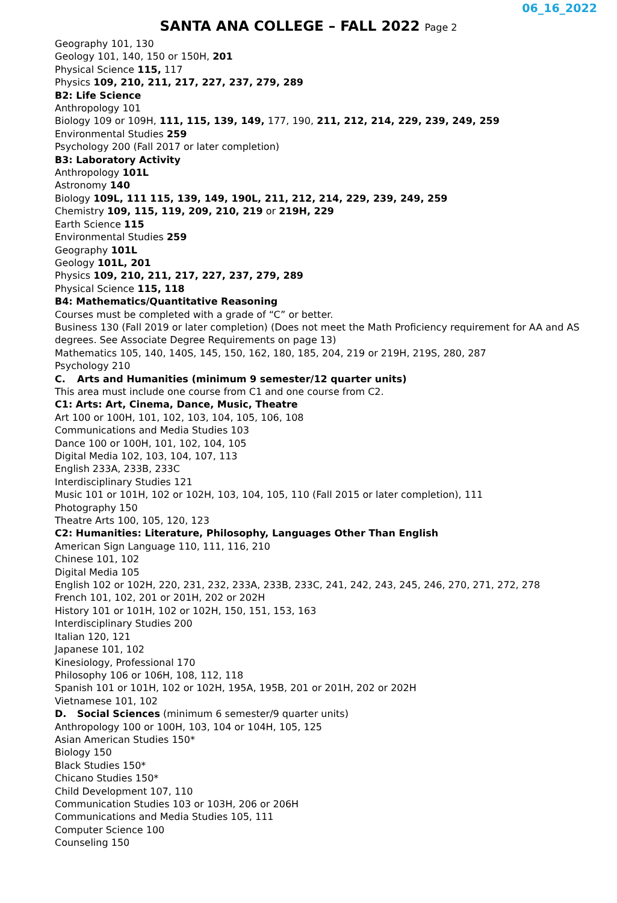06_16_2022
SANTA ANA COLLEGE – FALL 2022 Page 2
Geography 101, 130
Geology 101, 140, 150 or 150H, 201
Physical Science 115, 117
Physics 109, 210, 211, 217, 227, 237, 279, 289
B2: Life Science
Anthropology 101
Biology 109 or 109H, 111, 115, 139, 149, 177, 190, 211, 212, 214, 229, 239, 249, 259
Environmental Studies 259
Psychology 200 (Fall 2017 or later completion)
B3: Laboratory Activity
Anthropology 101L
Astronomy 140
Biology 109L, 111 115, 139, 149, 190L, 211, 212, 214, 229, 239, 249, 259
Chemistry 109, 115, 119, 209, 210, 219 or 219H, 229
Earth Science 115
Environmental Studies 259
Geography 101L
Geology 101L, 201
Physics 109, 210, 211, 217, 227, 237, 279, 289
Physical Science 115, 118
B4: Mathematics/Quantitative Reasoning
Courses must be completed with a grade of “C” or better.
Business 130 (Fall 2019 or later completion) (Does not meet the Math Proficiency requirement for AA and AS degrees. See Associate Degree Requirements on page 13)
Mathematics 105, 140, 140S, 145, 150, 162, 180, 185, 204, 219 or 219H, 219S, 280, 287
Psychology 210
C. Arts and Humanities (minimum 9 semester/12 quarter units)
This area must include one course from C1 and one course from C2.
C1: Arts: Art, Cinema, Dance, Music, Theatre
Art 100 or 100H, 101, 102, 103, 104, 105, 106, 108
Communications and Media Studies 103
Dance 100 or 100H, 101, 102, 104, 105
Digital Media 102, 103, 104, 107, 113
English 233A, 233B, 233C
Interdisciplinary Studies 121
Music 101 or 101H, 102 or 102H, 103, 104, 105, 110 (Fall 2015 or later completion), 111
Photography 150
Theatre Arts 100, 105, 120, 123
C2: Humanities: Literature, Philosophy, Languages Other Than English
American Sign Language 110, 111, 116, 210
Chinese 101, 102
Digital Media 105
English 102 or 102H, 220, 231, 232, 233A, 233B, 233C, 241, 242, 243, 245, 246, 270, 271, 272, 278
French 101, 102, 201 or 201H, 202 or 202H
History 101 or 101H, 102 or 102H, 150, 151, 153, 163
Interdisciplinary Studies 200
Italian 120, 121
Japanese 101, 102
Kinesiology, Professional 170
Philosophy 106 or 106H, 108, 112, 118
Spanish 101 or 101H, 102 or 102H, 195A, 195B, 201 or 201H, 202 or 202H
Vietnamese 101, 102
D. Social Sciences (minimum 6 semester/9 quarter units)
Anthropology 100 or 100H, 103, 104 or 104H, 105, 125
Asian American Studies 150*
Biology 150
Black Studies 150*
Chicano Studies 150*
Child Development 107, 110
Communication Studies 103 or 103H, 206 or 206H
Communications and Media Studies 105, 111
Computer Science 100
Counseling 150